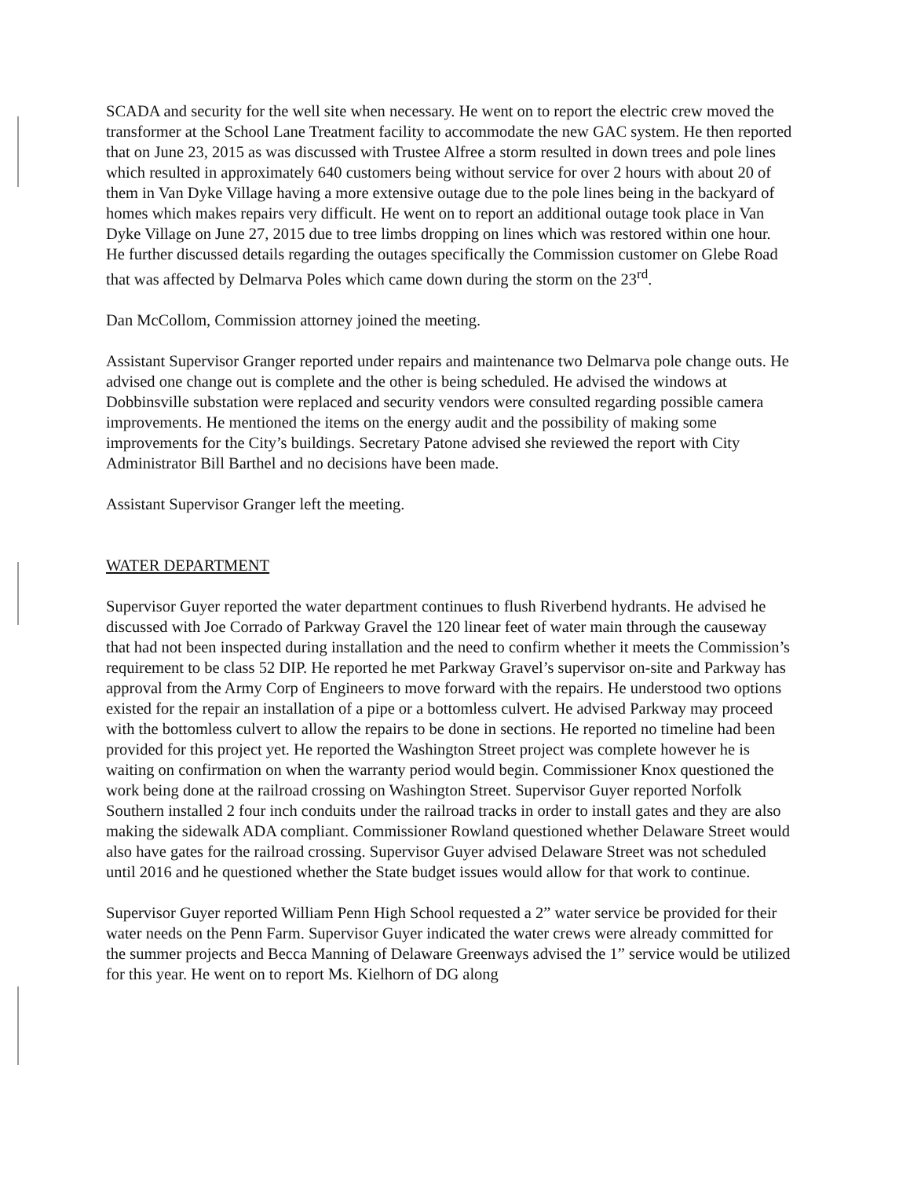SCADA and security for the well site when necessary. He went on to report the electric crew moved the transformer at the School Lane Treatment facility to accommodate the new GAC system. He then reported that on June 23, 2015 as was discussed with Trustee Alfree a storm resulted in down trees and pole lines which resulted in approximately 640 customers being without service for over 2 hours with about 20 of them in Van Dyke Village having a more extensive outage due to the pole lines being in the backyard of homes which makes repairs very difficult. He went on to report an additional outage took place in Van Dyke Village on June 27, 2015 due to tree limbs dropping on lines which was restored within one hour. He further discussed details regarding the outages specifically the Commission customer on Glebe Road that was affected by Delmarva Poles which came down during the storm on the 23<sup>rd</sup>.
Dan McCollom, Commission attorney joined the meeting.
Assistant Supervisor Granger reported under repairs and maintenance two Delmarva pole change outs. He advised one change out is complete and the other is being scheduled. He advised the windows at Dobbinsville substation were replaced and security vendors were consulted regarding possible camera improvements. He mentioned the items on the energy audit and the possibility of making some improvements for the City’s buildings. Secretary Patone advised she reviewed the report with City Administrator Bill Barthel and no decisions have been made.
Assistant Supervisor Granger left the meeting.
WATER DEPARTMENT
Supervisor Guyer reported the water department continues to flush Riverbend hydrants. He advised he discussed with Joe Corrado of Parkway Gravel the 120 linear feet of water main through the causeway that had not been inspected during installation and the need to confirm whether it meets the Commission’s requirement to be class 52 DIP. He reported he met Parkway Gravel’s supervisor on-site and Parkway has approval from the Army Corp of Engineers to move forward with the repairs. He understood two options existed for the repair an installation of a pipe or a bottomless culvert. He advised Parkway may proceed with the bottomless culvert to allow the repairs to be done in sections. He reported no timeline had been provided for this project yet. He reported the Washington Street project was complete however he is waiting on confirmation on when the warranty period would begin. Commissioner Knox questioned the work being done at the railroad crossing on Washington Street. Supervisor Guyer reported Norfolk Southern installed 2 four inch conduits under the railroad tracks in order to install gates and they are also making the sidewalk ADA compliant. Commissioner Rowland questioned whether Delaware Street would also have gates for the railroad crossing. Supervisor Guyer advised Delaware Street was not scheduled until 2016 and he questioned whether the State budget issues would allow for that work to continue.
Supervisor Guyer reported William Penn High School requested a 2” water service be provided for their water needs on the Penn Farm. Supervisor Guyer indicated the water crews were already committed for the summer projects and Becca Manning of Delaware Greenways advised the 1” service would be utilized for this year. He went on to report Ms. Kielhorn of DG along